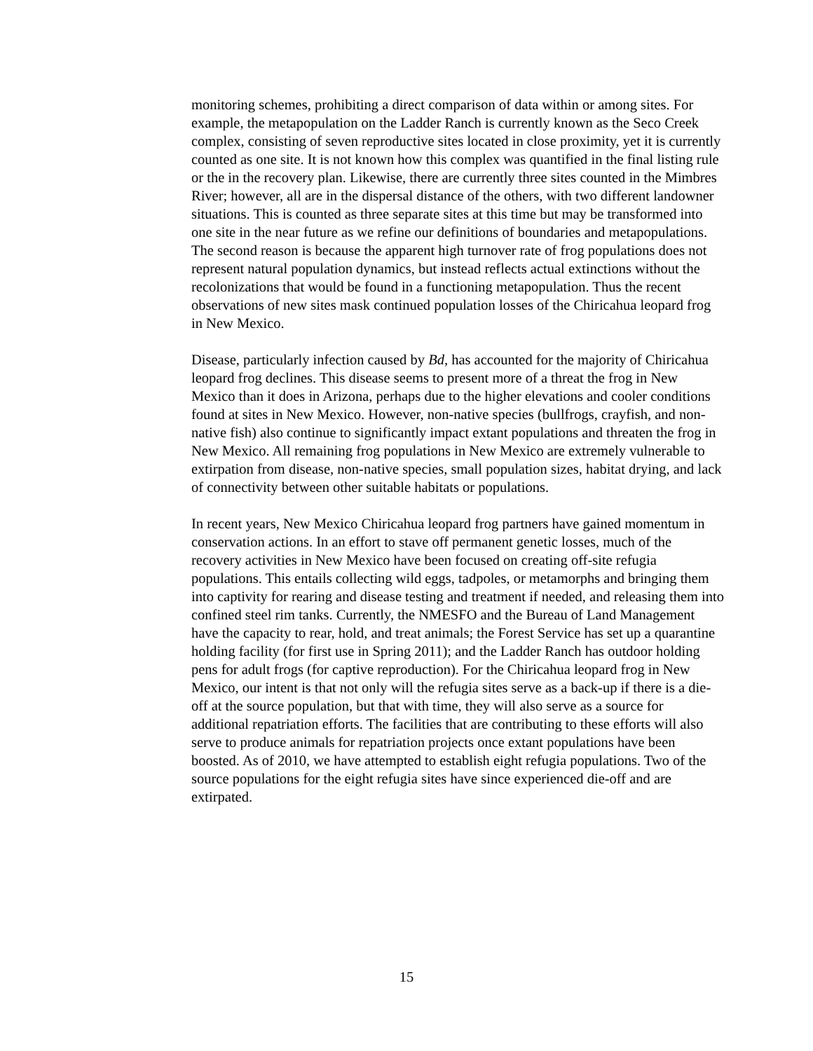monitoring schemes, prohibiting a direct comparison of data within or among sites. For example, the metapopulation on the Ladder Ranch is currently known as the Seco Creek complex, consisting of seven reproductive sites located in close proximity, yet it is currently counted as one site. It is not known how this complex was quantified in the final listing rule or the in the recovery plan. Likewise, there are currently three sites counted in the Mimbres River; however, all are in the dispersal distance of the others, with two different landowner situations. This is counted as three separate sites at this time but may be transformed into one site in the near future as we refine our definitions of boundaries and metapopulations. The second reason is because the apparent high turnover rate of frog populations does not represent natural population dynamics, but instead reflects actual extinctions without the recolonizations that would be found in a functioning metapopulation. Thus the recent observations of new sites mask continued population losses of the Chiricahua leopard frog in New Mexico.
Disease, particularly infection caused by Bd, has accounted for the majority of Chiricahua leopard frog declines. This disease seems to present more of a threat the frog in New Mexico than it does in Arizona, perhaps due to the higher elevations and cooler conditions found at sites in New Mexico. However, non-native species (bullfrogs, crayfish, and non-native fish) also continue to significantly impact extant populations and threaten the frog in New Mexico. All remaining frog populations in New Mexico are extremely vulnerable to extirpation from disease, non-native species, small population sizes, habitat drying, and lack of connectivity between other suitable habitats or populations.
In recent years, New Mexico Chiricahua leopard frog partners have gained momentum in conservation actions. In an effort to stave off permanent genetic losses, much of the recovery activities in New Mexico have been focused on creating off-site refugia populations. This entails collecting wild eggs, tadpoles, or metamorphs and bringing them into captivity for rearing and disease testing and treatment if needed, and releasing them into confined steel rim tanks. Currently, the NMESFO and the Bureau of Land Management have the capacity to rear, hold, and treat animals; the Forest Service has set up a quarantine holding facility (for first use in Spring 2011); and the Ladder Ranch has outdoor holding pens for adult frogs (for captive reproduction). For the Chiricahua leopard frog in New Mexico, our intent is that not only will the refugia sites serve as a back-up if there is a die-off at the source population, but that with time, they will also serve as a source for additional repatriation efforts. The facilities that are contributing to these efforts will also serve to produce animals for repatriation projects once extant populations have been boosted. As of 2010, we have attempted to establish eight refugia populations. Two of the source populations for the eight refugia sites have since experienced die-off and are extirpated.
15